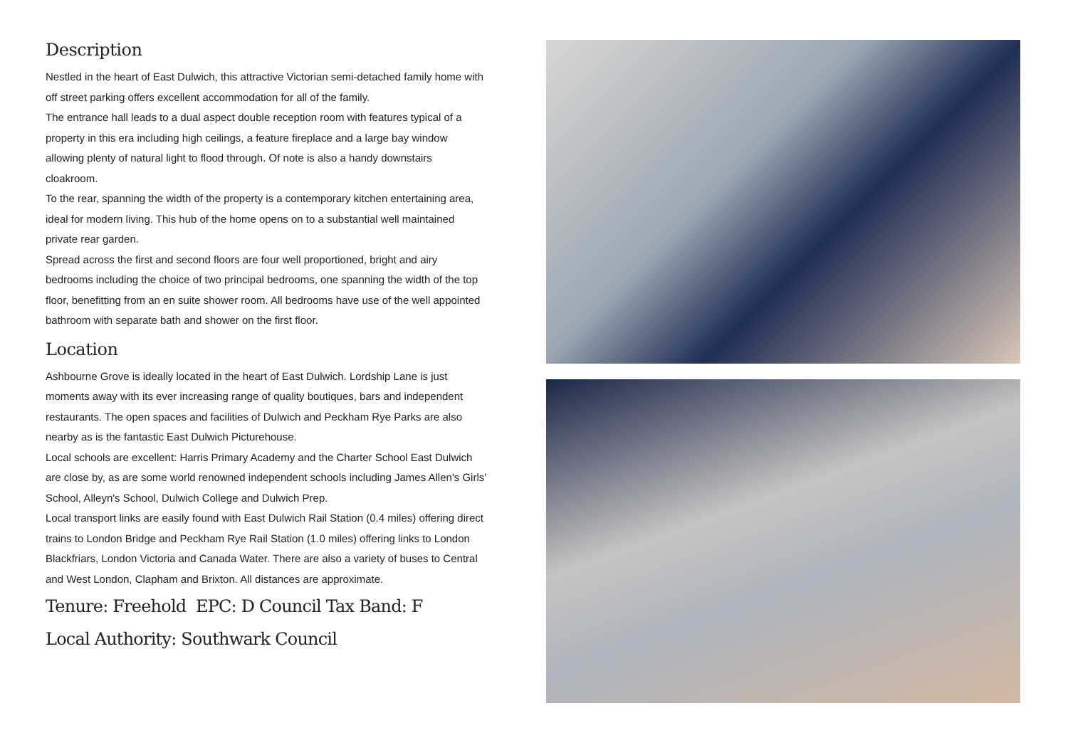Description
Nestled in the heart of East Dulwich, this attractive Victorian semi-detached family home with off street parking offers excellent accommodation for all of the family.
The entrance hall leads to a dual aspect double reception room with features typical of a property in this era including high ceilings, a feature fireplace and a large bay window allowing plenty of natural light to flood through. Of note is also a handy downstairs cloakroom.
To the rear, spanning the width of the property is a contemporary kitchen entertaining area, ideal for modern living. This hub of the home opens on to a substantial well maintained private rear garden.
Spread across the first and second floors are four well proportioned, bright and airy bedrooms including the choice of two principal bedrooms, one spanning the width of the top floor, benefitting from an en suite shower room. All bedrooms have use of the well appointed bathroom with separate bath and shower on the first floor.
Location
Ashbourne Grove is ideally located in the heart of East Dulwich. Lordship Lane is just moments away with its ever increasing range of quality boutiques, bars and independent restaurants. The open spaces and facilities of Dulwich and Peckham Rye Parks are also nearby as is the fantastic East Dulwich Picturehouse.
Local schools are excellent: Harris Primary Academy and the Charter School East Dulwich are close by, as are some world renowned independent schools including James Allen's Girls' School, Alleyn's School, Dulwich College and Dulwich Prep.
Local transport links are easily found with East Dulwich Rail Station (0.4 miles) offering direct trains to London Bridge and Peckham Rye Rail Station (1.0 miles) offering links to London Blackfriars, London Victoria and Canada Water. There are also a variety of buses to Central and West London, Clapham and Brixton. All distances are approximate.
Tenure: Freehold EPC: D Council Tax Band: F
Local Authority: Southwark Council